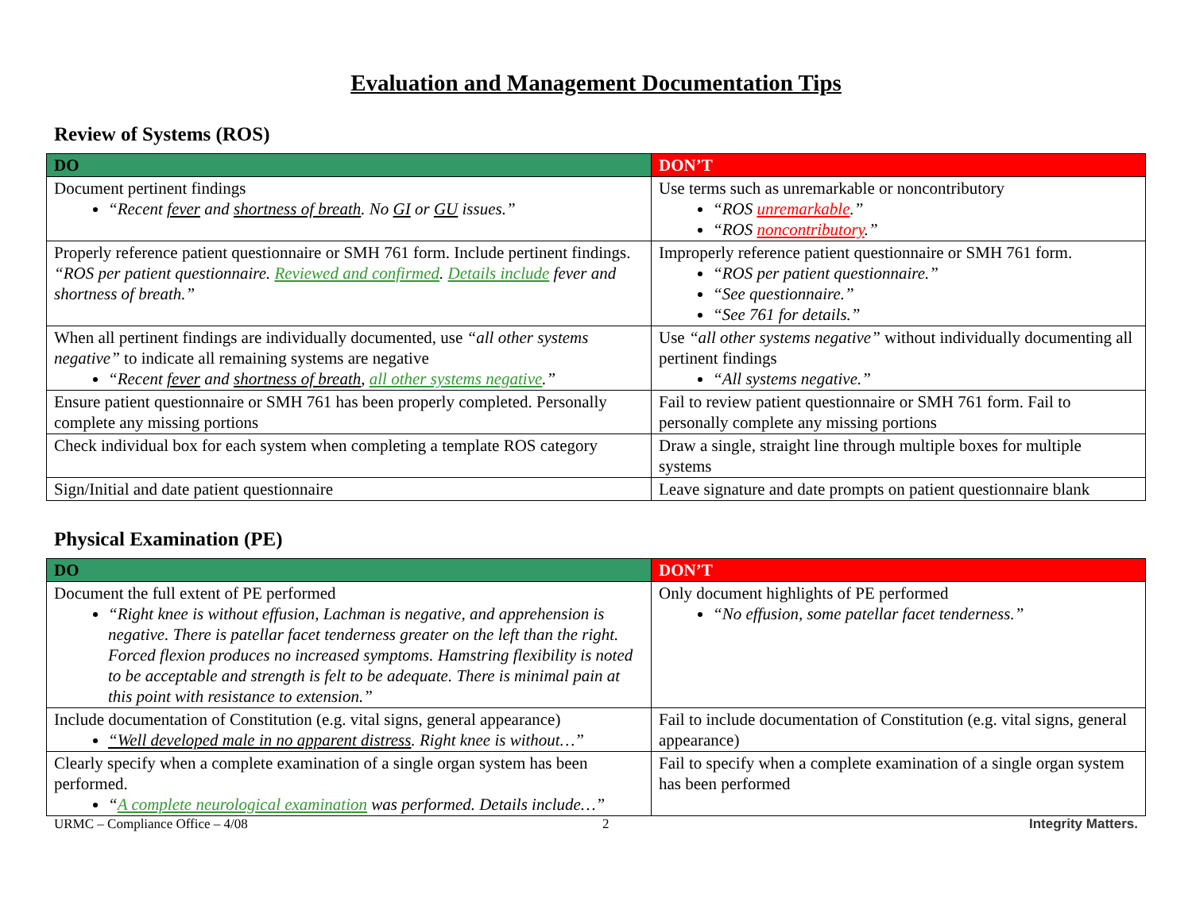Evaluation and Management Documentation Tips
Review of Systems (ROS)
| DO | DON’T |
| --- | --- |
| Document pertinent findings “Recent fever and shortness of breath . No GI or GU issues.” | Use terms such as unremarkable or noncontributory “ROS unremarkable .” “ROS noncontributory .” |
| Properly reference patient questionnaire or SMH 761 form. Include pertinent findings. “ROS per patient questionnaire. Reviewed and confirmed . Details include fever and shortness of breath.” | Improperly reference patient questionnaire or SMH 761 form. “ROS per patient questionnaire.” “See questionnaire.” “See 761 for details.” |
| When all pertinent findings are individually documented, use “all other systems negative” to indicate all remaining systems are negative “Recent fever and shortness of breath , all other systems negative .” | Use “all other systems negative” without individually documenting all pertinent findings “All systems negative.” |
| Ensure patient questionnaire or SMH 761 has been properly completed. Personally complete any missing portions | Fail to review patient questionnaire or SMH 761 form. Fail to personally complete any missing portions |
| Check individual box for each system when completing a template ROS category | Draw a single, straight line through multiple boxes for multiple systems |
| Sign/Initial and date patient questionnaire | Leave signature and date prompts on patient questionnaire blank |
Physical Examination (PE)
| DO | DON’T |
| --- | --- |
| Document the full extent of PE performed “Right knee is without effusion, Lachman is negative, and apprehension is negative. There is patellar facet tenderness greater on the left than the right. Forced flexion produces no increased symptoms. Hamstring flexibility is noted to be acceptable and strength is felt to be adequate. There is minimal pain at this point with resistance to extension.” | Only document highlights of PE performed “No effusion, some patellar facet tenderness.” |
| Include documentation of Constitution (e.g. vital signs, general appearance) “Well developed male in no apparent distress . Right knee is without…” | Fail to include documentation of Constitution (e.g. vital signs, general appearance) |
| Clearly specify when a complete examination of a single organ system has been performed. “ A complete neurological examination was performed. Details include…” | Fail to specify when a complete examination of a single organ system has been performed |
URMC – Compliance Office – 4/08 2 Integrity Matters.